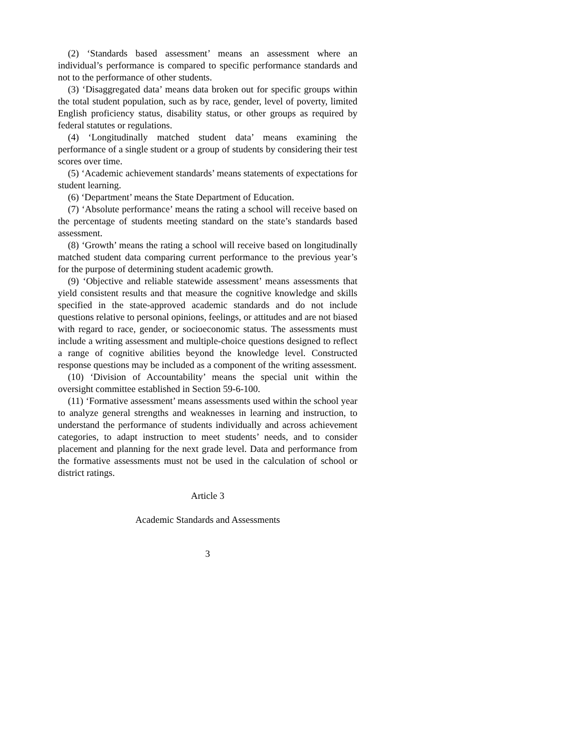(2) ‘Standards based assessment’ means an assessment where an individual’s performance is compared to specific performance standards and not to the performance of other students.
(3) ‘Disaggregated data’ means data broken out for specific groups within the total student population, such as by race, gender, level of poverty, limited English proficiency status, disability status, or other groups as required by federal statutes or regulations.
(4) ‘Longitudinally matched student data’ means examining the performance of a single student or a group of students by considering their test scores over time.
(5) ‘Academic achievement standards’ means statements of expectations for student learning.
(6) ‘Department’ means the State Department of Education.
(7) ‘Absolute performance’ means the rating a school will receive based on the percentage of students meeting standard on the state’s standards based assessment.
(8) ‘Growth’ means the rating a school will receive based on longitudinally matched student data comparing current performance to the previous year’s for the purpose of determining student academic growth.
(9) ‘Objective and reliable statewide assessment’ means assessments that yield consistent results and that measure the cognitive knowledge and skills specified in the state-approved academic standards and do not include questions relative to personal opinions, feelings, or attitudes and are not biased with regard to race, gender, or socioeconomic status. The assessments must include a writing assessment and multiple-choice questions designed to reflect a range of cognitive abilities beyond the knowledge level. Constructed response questions may be included as a component of the writing assessment.
(10) ‘Division of Accountability’ means the special unit within the oversight committee established in Section 59-6-100.
(11) ‘Formative assessment’ means assessments used within the school year to analyze general strengths and weaknesses in learning and instruction, to understand the performance of students individually and across achievement categories, to adapt instruction to meet students’ needs, and to consider placement and planning for the next grade level. Data and performance from the formative assessments must not be used in the calculation of school or district ratings.
Article 3
Academic Standards and Assessments
3